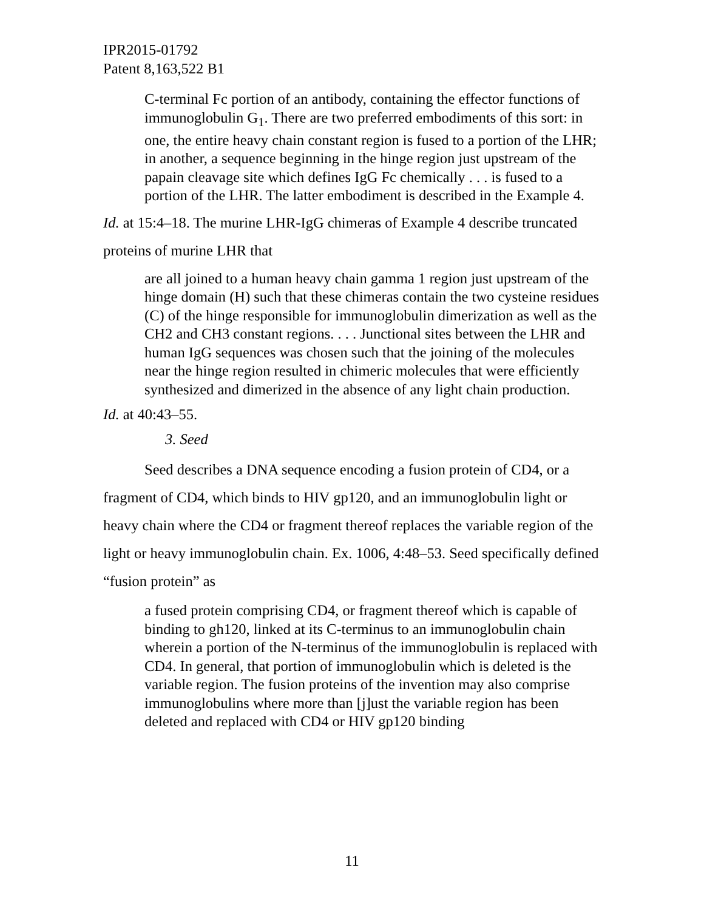IPR2015-01792
Patent 8,163,522 B1
C-terminal Fc portion of an antibody, containing the effector functions of immunoglobulin G<sub>1</sub>. There are two preferred embodiments of this sort: in one, the entire heavy chain constant region is fused to a portion of the LHR; in another, a sequence beginning in the hinge region just upstream of the papain cleavage site which defines IgG Fc chemically . . . is fused to a portion of the LHR. The latter embodiment is described in the Example 4.
Id. at 15:4–18. The murine LHR-IgG chimeras of Example 4 describe truncated proteins of murine LHR that
are all joined to a human heavy chain gamma 1 region just upstream of the hinge domain (H) such that these chimeras contain the two cysteine residues (C) of the hinge responsible for immunoglobulin dimerization as well as the CH2 and CH3 constant regions. . . . Junctional sites between the LHR and human IgG sequences was chosen such that the joining of the molecules near the hinge region resulted in chimeric molecules that were efficiently synthesized and dimerized in the absence of any light chain production.
Id. at 40:43–55.
3. Seed
Seed describes a DNA sequence encoding a fusion protein of CD4, or a fragment of CD4, which binds to HIV gp120, and an immunoglobulin light or heavy chain where the CD4 or fragment thereof replaces the variable region of the light or heavy immunoglobulin chain. Ex. 1006, 4:48–53. Seed specifically defined “fusion protein” as
a fused protein comprising CD4, or fragment thereof which is capable of binding to gh120, linked at its C-terminus to an immunoglobulin chain wherein a portion of the N-terminus of the immunoglobulin is replaced with CD4. In general, that portion of immunoglobulin which is deleted is the variable region. The fusion proteins of the invention may also comprise immunoglobulins where more than [j]ust the variable region has been deleted and replaced with CD4 or HIV gp120 binding
11